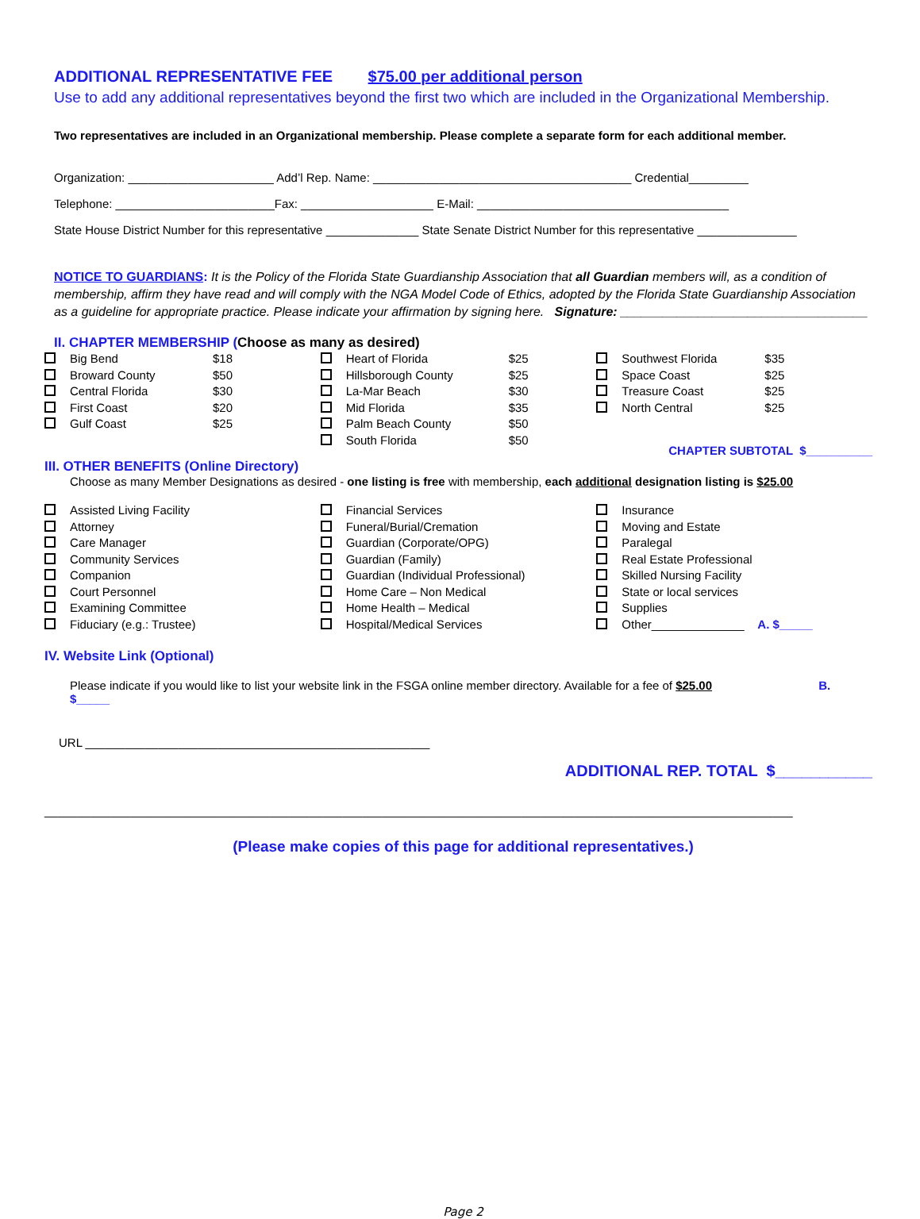ADDITIONAL REPRESENTATIVE FEE $75.00 per additional person
Use to add any additional representatives beyond the first two which are included in the Organizational Membership.
Two representatives are included in an Organizational membership. Please complete a separate form for each additional member.
Organization: ______________________ Add’l Rep. Name: _______________________________________ Credential_________
Telephone: ________________________Fax: ____________________ E-Mail: ______________________________________
State House District Number for this representative ______________ State Senate District Number for this representative _______________
NOTICE TO GUARDIANS: It is the Policy of the Florida State Guardianship Association that all Guardian members will, as a condition of membership, affirm they have read and will comply with the NGA Model Code of Ethics, adopted by the Florida State Guardianship Association as a guideline for appropriate practice. Please indicate your affirmation by signing here. Signature: ___________________________________
II. CHAPTER MEMBERSHIP (Choose as many as desired)
Big Bend $18
Broward County $50
Central Florida $30
First Coast $20
Gulf Coast $25
Heart of Florida $25
Hillsborough County $25
La-Mar Beach $30
Mid Florida $35
Palm Beach County $50
South Florida $50
Southwest Florida $35
Space Coast $25
Treasure Coast $25
North Central $25
CHAPTER SUBTOTAL $__________
III. OTHER BENEFITS (Online Directory)
Choose as many Member Designations as desired - one listing is free with membership, each additional designation listing is $25.00
Assisted Living Facility
Attorney
Care Manager
Community Services
Companion
Court Personnel
Examining Committee
Fiduciary (e.g.: Trustee)
Financial Services
Funeral/Burial/Cremation
Guardian (Corporate/OPG)
Guardian (Family)
Guardian (Individual Professional)
Home Care – Non Medical
Home Health – Medical
Hospital/Medical Services
Insurance
Moving and Estate
Paralegal
Real Estate Professional
Skilled Nursing Facility
State or local services
Supplies
Other______________ A. $_____
IV. Website Link (Optional)
Please indicate if you would like to list your website link in the FSGA online member directory. Available for a fee of $25.00 B. $_____
URL ____________________________________________________
ADDITIONAL REP. TOTAL $___________
_________________________________________________________________________________________________________________
(Please make copies of this page for additional representatives.)
Page 2